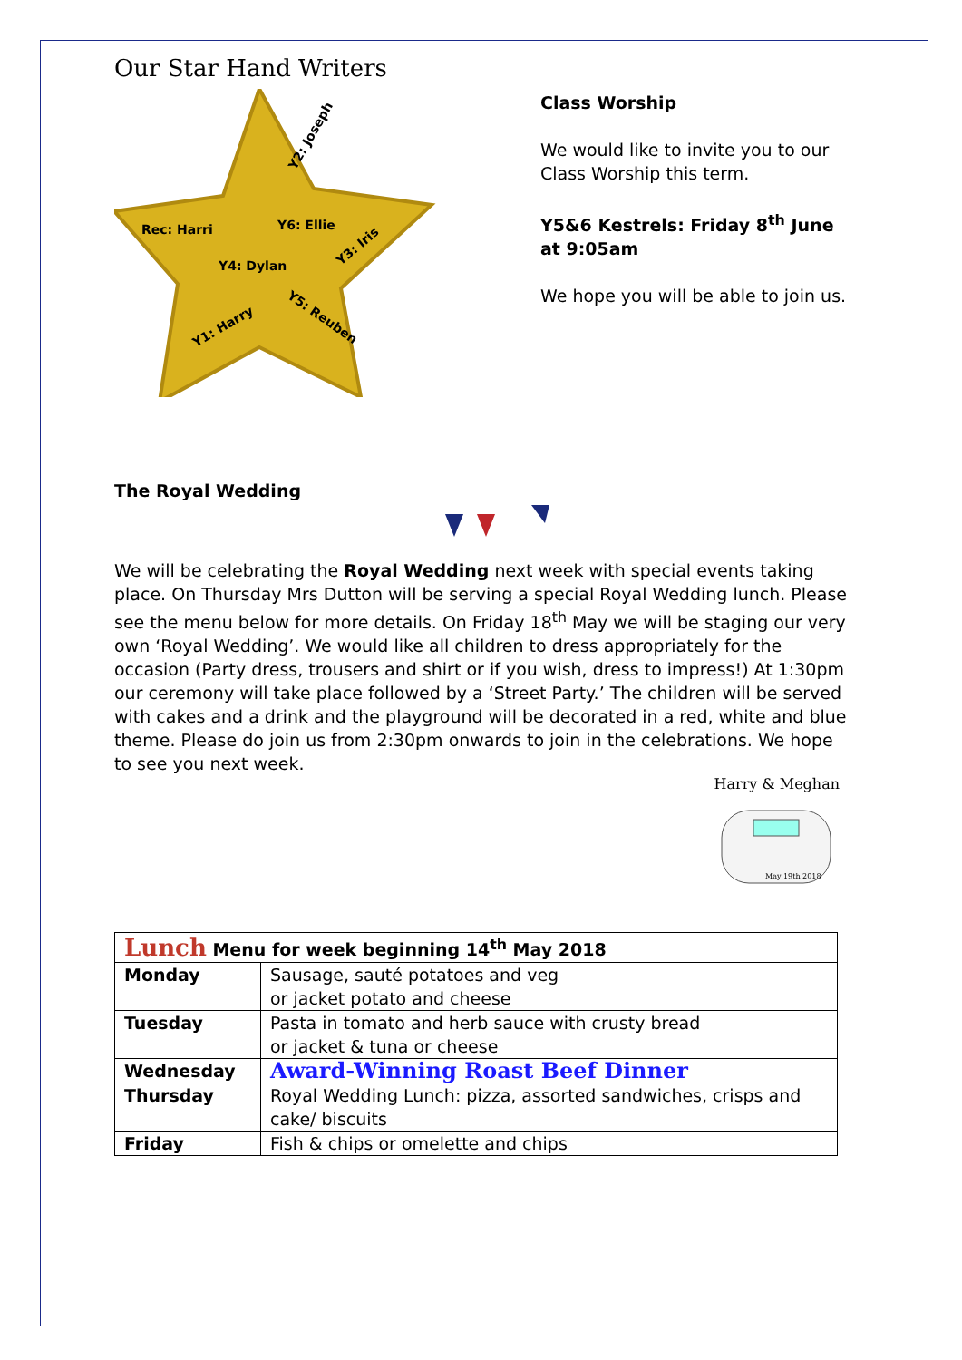Our Star Hand Writers
Y2: Joseph
Rec: Harri
Y6: Ellie
Y4: Dylan
Y3: Iris
Y1: Harry
Y5: Reuben
Class Worship
We would like to invite you to our Class Worship this term.
Y5&6 Kestrels: Friday 8<sup>th</sup> June at 9:05am
We hope you will be able to join us.
The Royal Wedding
We will be celebrating the Royal Wedding next week with special events taking place. On Thursday Mrs Dutton will be serving a special Royal Wedding lunch. Please see the menu below for more details. On Friday 18<sup>th</sup> May we will be staging our very own ‘Royal Wedding’. We would like all children to dress appropriately for the occasion (Party dress, trousers and shirt or if you wish, dress to impress!) At 1:30pm our ceremony will take place followed by a ‘Street Party.’ The children will be served with cakes and a drink and the playground will be decorated in a red, white and blue theme. Please do join us from 2:30pm onwards to join in the celebrations. We hope to see you next week.
Harry & Meghan
May 19th 2018
| Lunch Menu for week beginning 14<sup>th</sup> May 2018 | |
| --- | --- |
| Monday | Sausage, sauté potatoes and veg or jacket potato and cheese |
| Tuesday | Pasta in tomato and herb sauce with crusty bread or jacket & tuna or cheese |
| Wednesday | Award-Winning Roast Beef Dinner |
| Thursday | Royal Wedding Lunch: pizza, assorted sandwiches, crisps and cake/ biscuits |
| Friday | Fish & chips or omelette and chips |